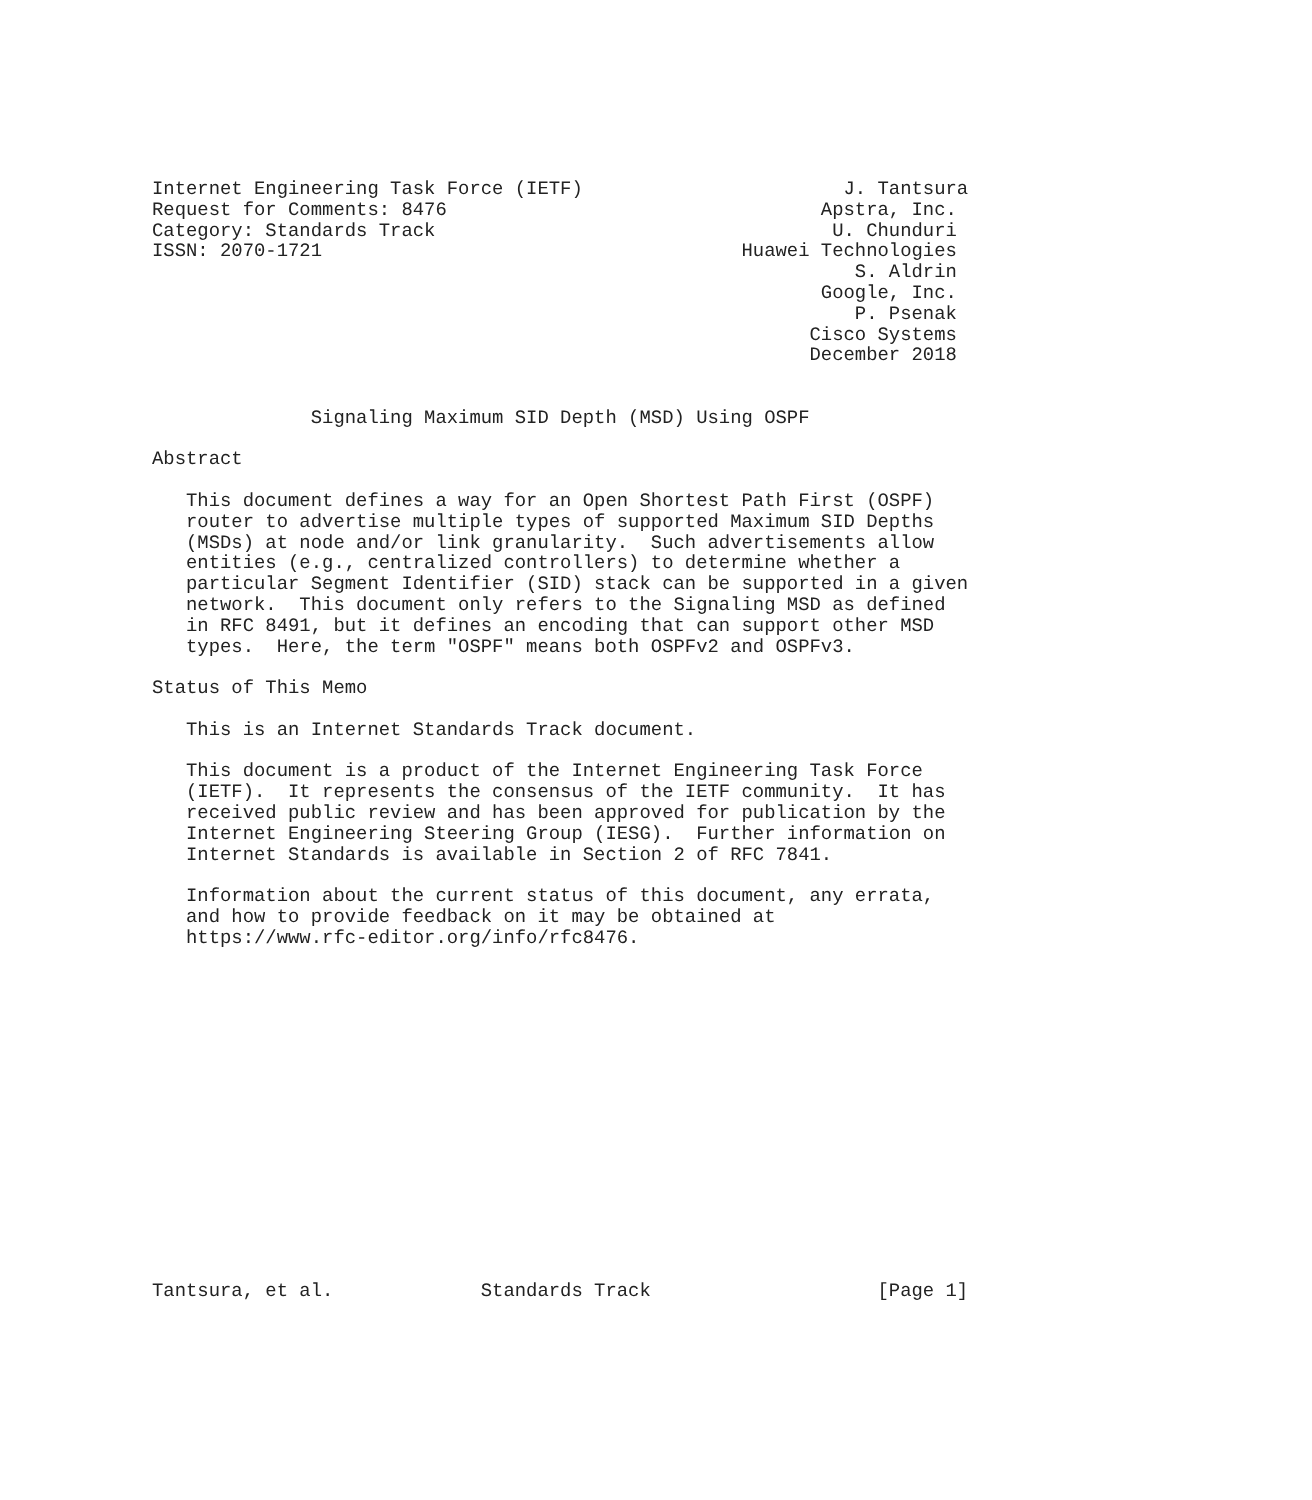Internet Engineering Task Force (IETF)                       J. Tantsura
Request for Comments: 8476                                 Apstra, Inc.
Category: Standards Track                                   U. Chunduri
ISSN: 2070-1721                                     Huawei Technologies
                                                              S. Aldrin
                                                           Google, Inc.
                                                              P. Psenak
                                                          Cisco Systems
                                                          December 2018


              Signaling Maximum SID Depth (MSD) Using OSPF

Abstract

   This document defines a way for an Open Shortest Path First (OSPF)
   router to advertise multiple types of supported Maximum SID Depths
   (MSDs) at node and/or link granularity.  Such advertisements allow
   entities (e.g., centralized controllers) to determine whether a
   particular Segment Identifier (SID) stack can be supported in a given
   network.  This document only refers to the Signaling MSD as defined
   in RFC 8491, but it defines an encoding that can support other MSD
   types.  Here, the term "OSPF" means both OSPFv2 and OSPFv3.

Status of This Memo

   This is an Internet Standards Track document.

   This document is a product of the Internet Engineering Task Force
   (IETF).  It represents the consensus of the IETF community.  It has
   received public review and has been approved for publication by the
   Internet Engineering Steering Group (IESG).  Further information on
   Internet Standards is available in Section 2 of RFC 7841.

   Information about the current status of this document, any errata,
   and how to provide feedback on it may be obtained at
   https://www.rfc-editor.org/info/rfc8476.
















Tantsura, et al.             Standards Track                    [Page 1]